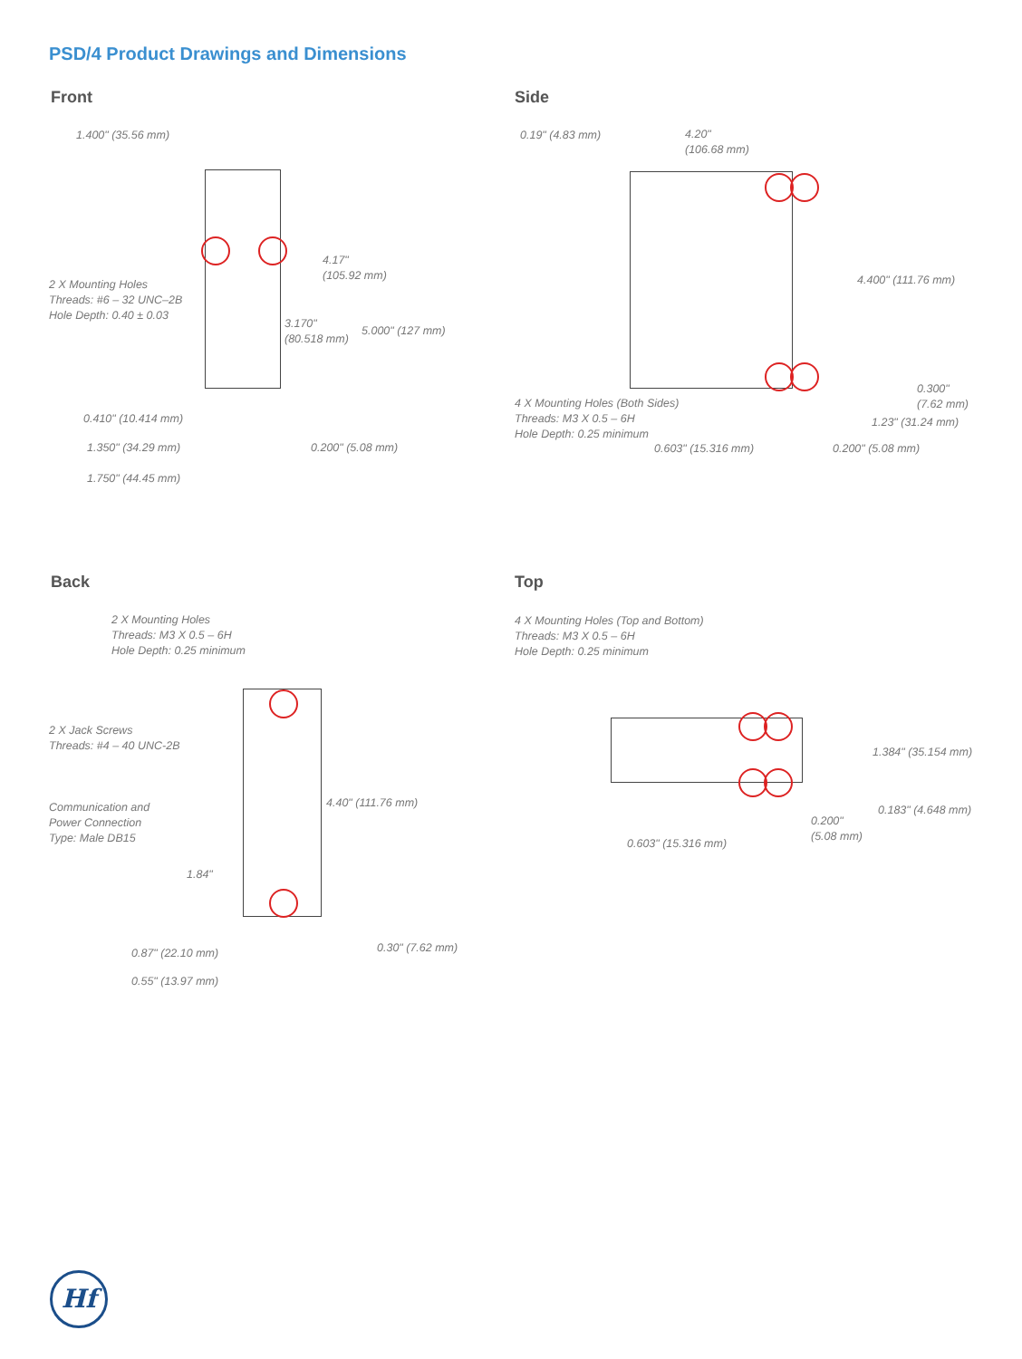PSD/4 Product Drawings and Dimensions
Front
1.400" (35.56 mm)
2 X Mounting Holes
Threads: #6 – 32 UNC–2B
Hole Depth: 0.40 ± 0.03
4.17"
(105.92 mm)
3.170"
(80.518 mm)
5.000" (127 mm)
0.410" (10.414 mm)
1.350" (34.29 mm) 0.200" (5.08 mm)
1.750" (44.45 mm)
Side
0.19" (4.83 mm)
4.20"
(106.68 mm)
4.400" (111.76 mm)
0.300"
(7.62 mm)
4 X Mounting Holes (Both Sides)
Threads: M3 X 0.5 – 6H
Hole Depth: 0.25 minimum
1.23" (31.24 mm)
0.603" (15.316 mm) 0.200" (5.08 mm)
Back
2 X Mounting Holes
Threads: M3 X 0.5 – 6H
Hole Depth: 0.25 minimum
2 X Jack Screws
Threads: #4 – 40 UNC-2B
4.40" (111.76 mm)
Communication and
Power Connection
Type: Male DB15
1.84"
0.87" (22.10 mm) 0.30" (7.62 mm)
0.55" (13.97 mm)
Top
4 X Mounting Holes (Top and Bottom)
Threads: M3 X 0.5 – 6H
Hole Depth: 0.25 minimum
1.384" (35.154 mm)
0.183" (4.648 mm)
0.200"
(5.08 mm)
0.603" (15.316 mm)
Hf